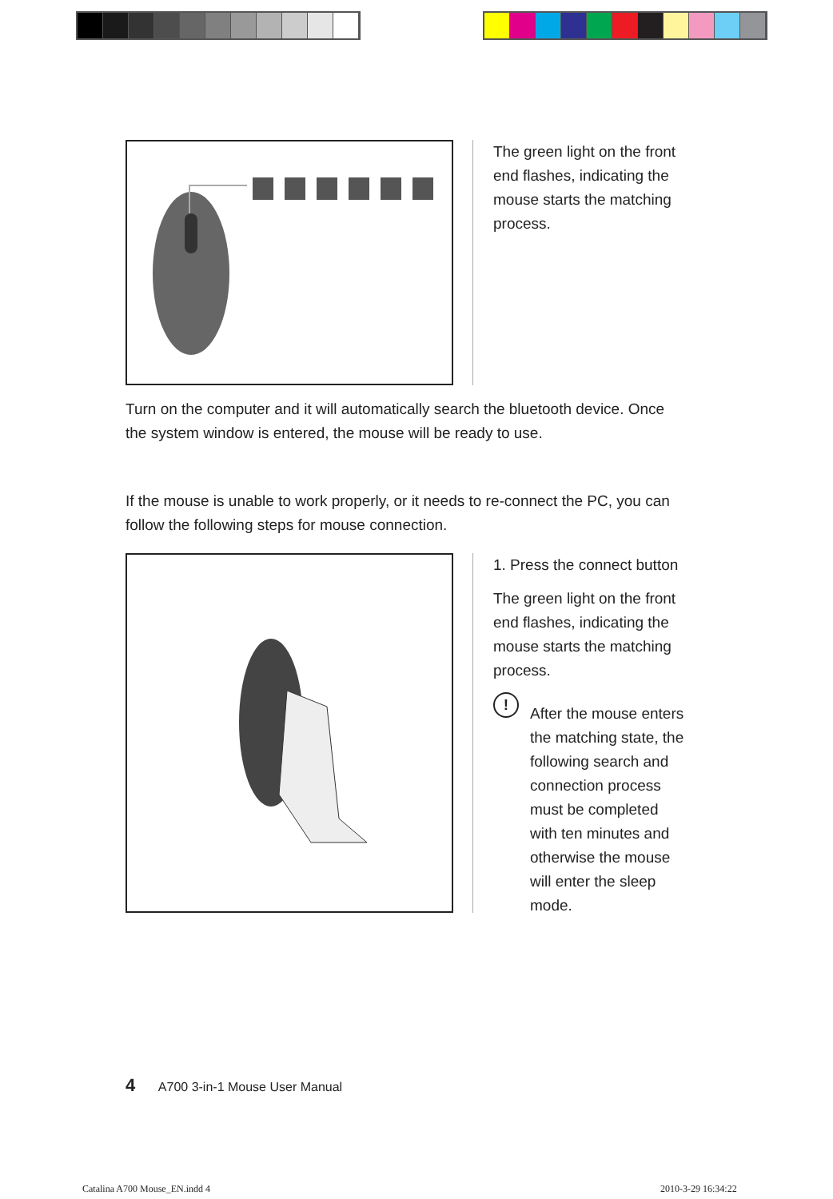The green light on the front
end flashes, indicating the
mouse starts the matching
process.
Turn on the computer and it will automatically search the bluetooth device. Once the system window is entered, the mouse will be ready to use.
If the mouse is unable to work properly, or it needs to re-connect the PC, you can follow the following steps for mouse connection.
1. Press the connect button
The green light on the front
end flashes, indicating the
mouse starts the matching
process.
!
After the mouse enters
the matching state, the
following search and
connection process
must be completed
with ten minutes and
otherwise the mouse
will enter the sleep
mode.
4 A700 3-in-1 Mouse User Manual
Catalina A700 Mouse_EN.indd 4 2010-3-29 16:34:22